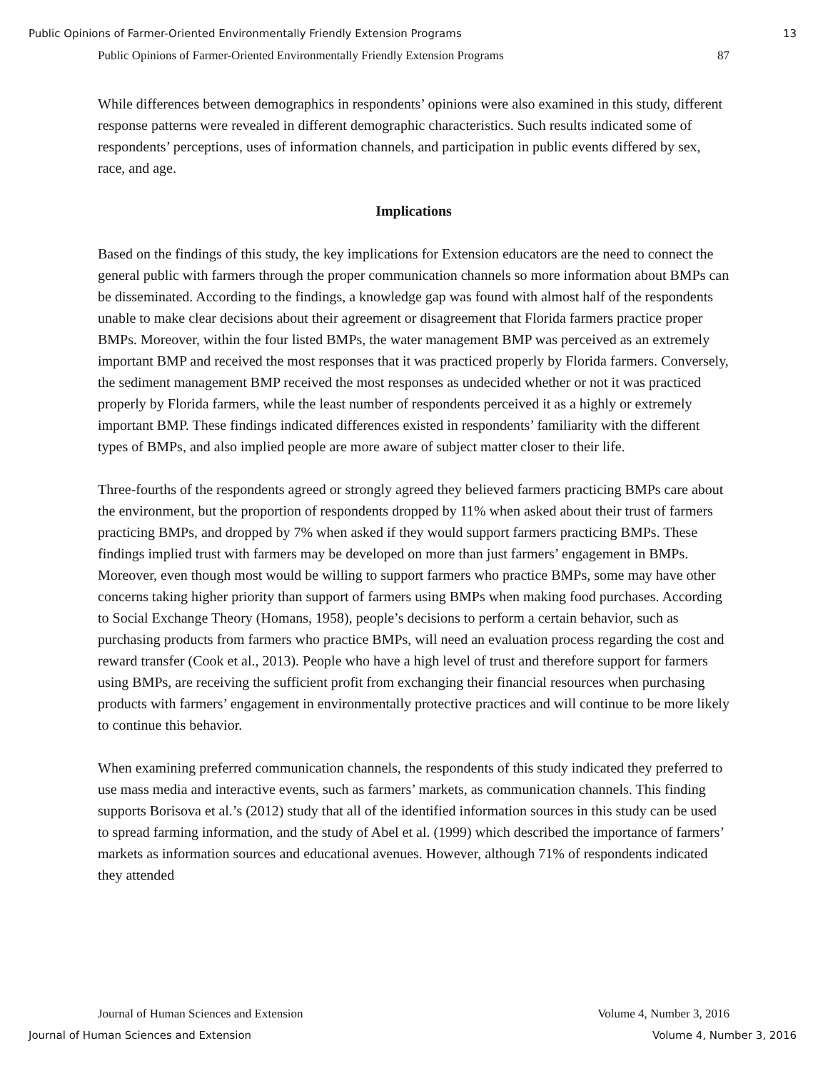Public Opinions of Farmer-Oriented Environmentally Friendly Extension Programs 13
Public Opinions of Farmer-Oriented Environmentally Friendly Extension Programs 87
While differences between demographics in respondents’ opinions were also examined in this study, different response patterns were revealed in different demographic characteristics. Such results indicated some of respondents’ perceptions, uses of information channels, and participation in public events differed by sex, race, and age.
Implications
Based on the findings of this study, the key implications for Extension educators are the need to connect the general public with farmers through the proper communication channels so more information about BMPs can be disseminated. According to the findings, a knowledge gap was found with almost half of the respondents unable to make clear decisions about their agreement or disagreement that Florida farmers practice proper BMPs. Moreover, within the four listed BMPs, the water management BMP was perceived as an extremely important BMP and received the most responses that it was practiced properly by Florida farmers. Conversely, the sediment management BMP received the most responses as undecided whether or not it was practiced properly by Florida farmers, while the least number of respondents perceived it as a highly or extremely important BMP. These findings indicated differences existed in respondents’ familiarity with the different types of BMPs, and also implied people are more aware of subject matter closer to their life.
Three-fourths of the respondents agreed or strongly agreed they believed farmers practicing BMPs care about the environment, but the proportion of respondents dropped by 11% when asked about their trust of farmers practicing BMPs, and dropped by 7% when asked if they would support farmers practicing BMPs. These findings implied trust with farmers may be developed on more than just farmers’ engagement in BMPs. Moreover, even though most would be willing to support farmers who practice BMPs, some may have other concerns taking higher priority than support of farmers using BMPs when making food purchases. According to Social Exchange Theory (Homans, 1958), people’s decisions to perform a certain behavior, such as purchasing products from farmers who practice BMPs, will need an evaluation process regarding the cost and reward transfer (Cook et al., 2013). People who have a high level of trust and therefore support for farmers using BMPs, are receiving the sufficient profit from exchanging their financial resources when purchasing products with farmers’ engagement in environmentally protective practices and will continue to be more likely to continue this behavior.
When examining preferred communication channels, the respondents of this study indicated they preferred to use mass media and interactive events, such as farmers’ markets, as communication channels. This finding supports Borisova et al.’s (2012) study that all of the identified information sources in this study can be used to spread farming information, and the study of Abel et al. (1999) which described the importance of farmers’ markets as information sources and educational avenues. However, although 71% of respondents indicated they attended
Journal of Human Sciences and Extension Volume 4, Number 3, 2016
Journal of Human Sciences and Extension Volume 4, Number 3, 2016